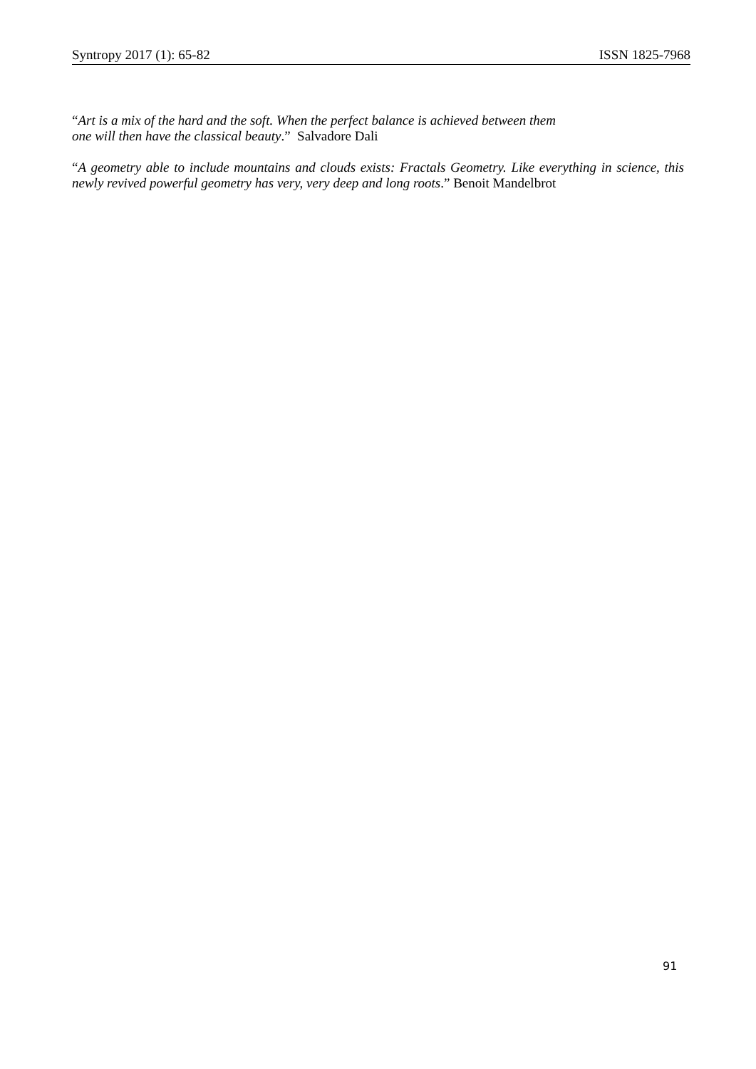Syntropy 2017 (1): 65-82 ISSN 1825-7968
“Art is a mix of the hard and the soft. When the perfect balance is achieved between them
one will then have the classical beauty.” Salvadore Dali
“A geometry able to include mountains and clouds exists: Fractals Geometry. Like everything in science, this newly revived powerful geometry has very, very deep and long roots.” Benoit Mandelbrot
91